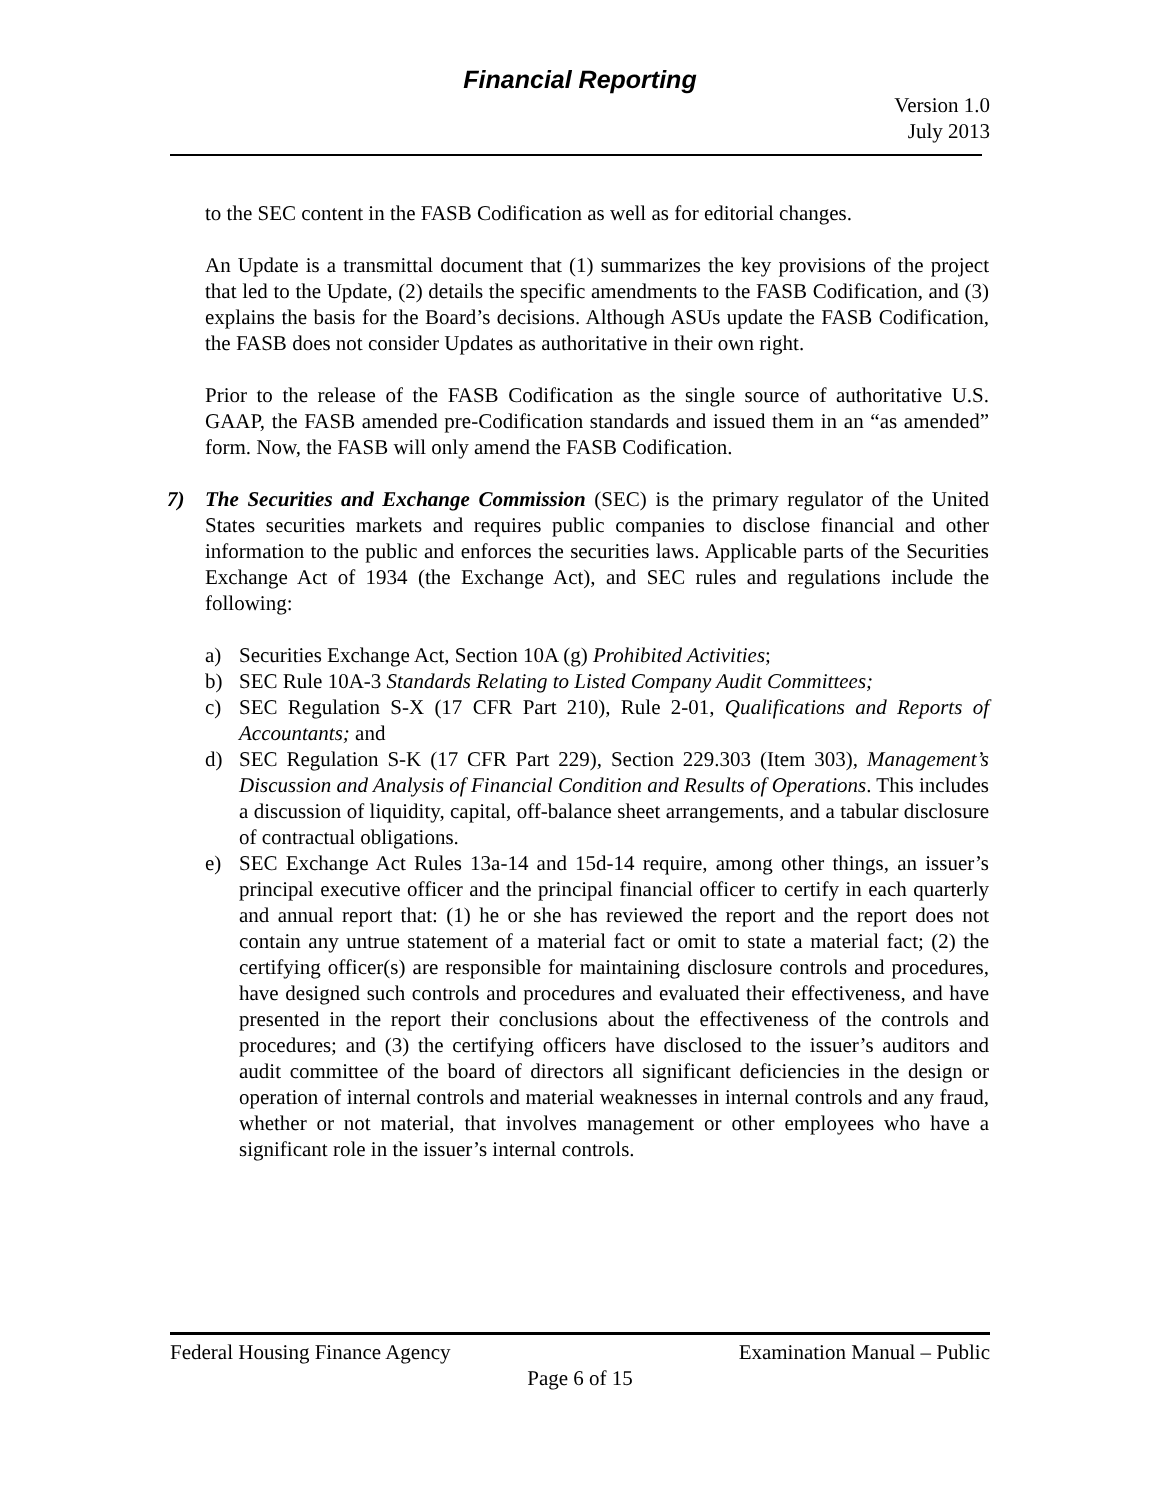Financial Reporting
Version 1.0
July 2013
to the SEC content in the FASB Codification as well as for editorial changes.
An Update is a transmittal document that (1) summarizes the key provisions of the project that led to the Update, (2) details the specific amendments to the FASB Codification, and (3) explains the basis for the Board’s decisions. Although ASUs update the FASB Codification, the FASB does not consider Updates as authoritative in their own right.
Prior to the release of the FASB Codification as the single source of authoritative U.S. GAAP, the FASB amended pre-Codification standards and issued them in an “as amended” form. Now, the FASB will only amend the FASB Codification.
7) The Securities and Exchange Commission (SEC) is the primary regulator of the United States securities markets and requires public companies to disclose financial and other information to the public and enforces the securities laws. Applicable parts of the Securities Exchange Act of 1934 (the Exchange Act), and SEC rules and regulations include the following:
a) Securities Exchange Act, Section 10A (g) Prohibited Activities;
b) SEC Rule 10A-3 Standards Relating to Listed Company Audit Committees;
c) SEC Regulation S-X (17 CFR Part 210), Rule 2-01, Qualifications and Reports of Accountants; and
d) SEC Regulation S-K (17 CFR Part 229), Section 229.303 (Item 303), Management’s Discussion and Analysis of Financial Condition and Results of Operations. This includes a discussion of liquidity, capital, off-balance sheet arrangements, and a tabular disclosure of contractual obligations.
e) SEC Exchange Act Rules 13a-14 and 15d-14 require, among other things, an issuer’s principal executive officer and the principal financial officer to certify in each quarterly and annual report that: (1) he or she has reviewed the report and the report does not contain any untrue statement of a material fact or omit to state a material fact; (2) the certifying officer(s) are responsible for maintaining disclosure controls and procedures, have designed such controls and procedures and evaluated their effectiveness, and have presented in the report their conclusions about the effectiveness of the controls and procedures; and (3) the certifying officers have disclosed to the issuer’s auditors and audit committee of the board of directors all significant deficiencies in the design or operation of internal controls and material weaknesses in internal controls and any fraud, whether or not material, that involves management or other employees who have a significant role in the issuer’s internal controls.
Federal Housing Finance Agency Examination Manual – Public
Page 6 of 15